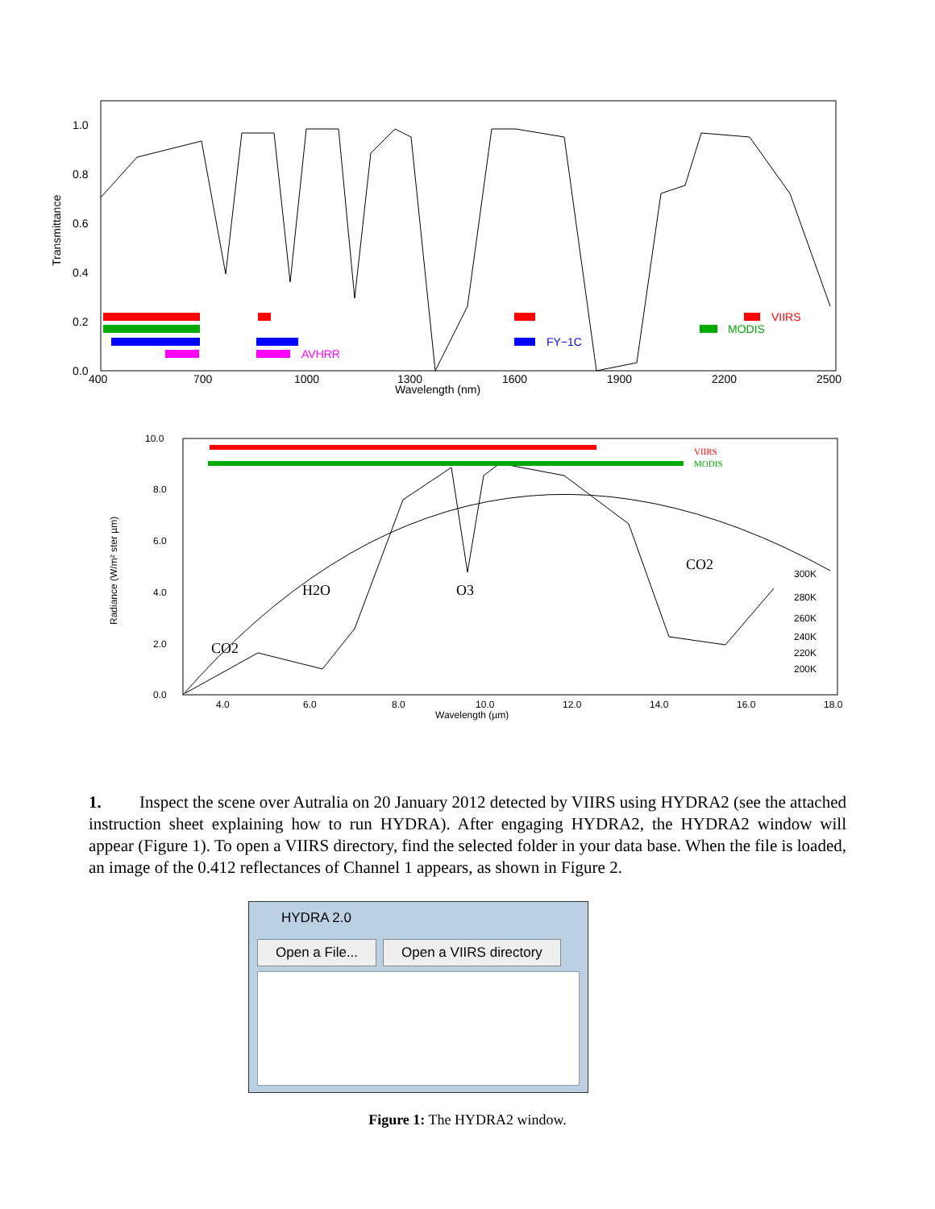1.0
0.8
0.6
0.4
0.2
0.0
400
700
1000
1300
1600
1900
2200
2500
Wavelength (nm)
Transmittance
VIIRS
MODIS
FY−1C
AVHRR
10.0
8.0
6.0
4.0
2.0
0.0
4.0
6.0
8.0
10.0
12.0
14.0
16.0
18.0
Wavelength (µm)
300K
280K
260K
240K
220K
200K
Radiance (W/m² ster µm)
CO2
H2O
O3
CO2
VIIRS
MODIS
1. Inspect the scene over Autralia on 20 January 2012 detected by VIIRS using HYDRA2 (see the attached instruction sheet explaining how to run HYDRA). After engaging HYDRA2, the HYDRA2 window will appear (Figure 1). To open a VIIRS directory, find the selected folder in your data base. When the file is loaded, an image of the 0.412 reflectances of Channel 1 appears, as shown in Figure 2.
HYDRA 2.0
Open a File... Open a VIIRS directory
Figure 1: The HYDRA2 window.